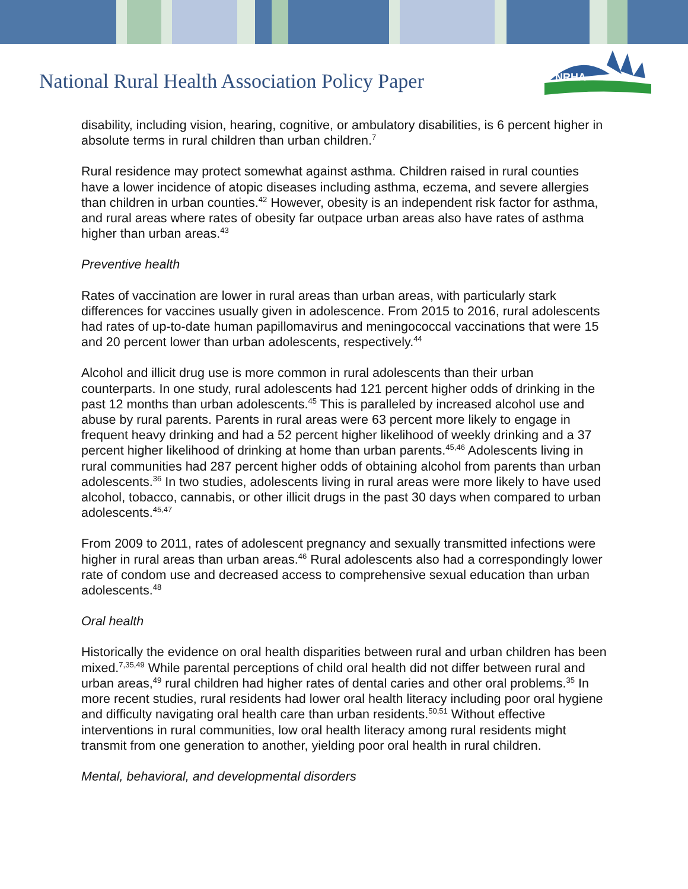National Rural Health Association Policy Paper
NRHA
disability, including vision, hearing, cognitive, or ambulatory disabilities, is 6 percent higher in absolute terms in rural children than urban children.<sup>7</sup>
Rural residence may protect somewhat against asthma. Children raised in rural counties have a lower incidence of atopic diseases including asthma, eczema, and severe allergies than children in urban counties.<sup>42</sup> However, obesity is an independent risk factor for asthma, and rural areas where rates of obesity far outpace urban areas also have rates of asthma higher than urban areas.<sup>43</sup>
Preventive health
Rates of vaccination are lower in rural areas than urban areas, with particularly stark differences for vaccines usually given in adolescence. From 2015 to 2016, rural adolescents had rates of up-to-date human papillomavirus and meningococcal vaccinations that were 15 and 20 percent lower than urban adolescents, respectively.<sup>44</sup>
Alcohol and illicit drug use is more common in rural adolescents than their urban counterparts. In one study, rural adolescents had 121 percent higher odds of drinking in the past 12 months than urban adolescents.<sup>45</sup> This is paralleled by increased alcohol use and abuse by rural parents. Parents in rural areas were 63 percent more likely to engage in frequent heavy drinking and had a 52 percent higher likelihood of weekly drinking and a 37 percent higher likelihood of drinking at home than urban parents.<sup>45,46</sup> Adolescents living in rural communities had 287 percent higher odds of obtaining alcohol from parents than urban adolescents.<sup>36</sup> In two studies, adolescents living in rural areas were more likely to have used alcohol, tobacco, cannabis, or other illicit drugs in the past 30 days when compared to urban adolescents.<sup>45,47</sup>
From 2009 to 2011, rates of adolescent pregnancy and sexually transmitted infections were higher in rural areas than urban areas.<sup>46</sup> Rural adolescents also had a correspondingly lower rate of condom use and decreased access to comprehensive sexual education than urban adolescents.<sup>48</sup>
Oral health
Historically the evidence on oral health disparities between rural and urban children has been mixed.<sup>7,35,49</sup> While parental perceptions of child oral health did not differ between rural and urban areas,<sup>49</sup> rural children had higher rates of dental caries and other oral problems.<sup>35</sup> In more recent studies, rural residents had lower oral health literacy including poor oral hygiene and difficulty navigating oral health care than urban residents.<sup>50,51</sup> Without effective interventions in rural communities, low oral health literacy among rural residents might transmit from one generation to another, yielding poor oral health in rural children.
Mental, behavioral, and developmental disorders